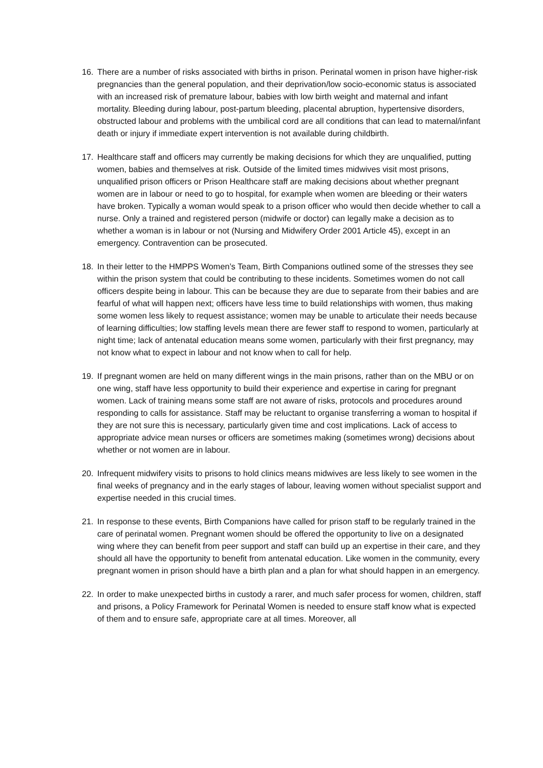16. There are a number of risks associated with births in prison. Perinatal women in prison have higher-risk pregnancies than the general population, and their deprivation/low socio-economic status is associated with an increased risk of premature labour, babies with low birth weight and maternal and infant mortality. Bleeding during labour, post-partum bleeding, placental abruption, hypertensive disorders, obstructed labour and problems with the umbilical cord are all conditions that can lead to maternal/infant death or injury if immediate expert intervention is not available during childbirth.
17. Healthcare staff and officers may currently be making decisions for which they are unqualified, putting women, babies and themselves at risk. Outside of the limited times midwives visit most prisons, unqualified prison officers or Prison Healthcare staff are making decisions about whether pregnant women are in labour or need to go to hospital, for example when women are bleeding or their waters have broken. Typically a woman would speak to a prison officer who would then decide whether to call a nurse. Only a trained and registered person (midwife or doctor) can legally make a decision as to whether a woman is in labour or not (Nursing and Midwifery Order 2001 Article 45), except in an emergency. Contravention can be prosecuted.
18. In their letter to the HMPPS Women’s Team, Birth Companions outlined some of the stresses they see within the prison system that could be contributing to these incidents. Sometimes women do not call officers despite being in labour. This can be because they are due to separate from their babies and are fearful of what will happen next; officers have less time to build relationships with women, thus making some women less likely to request assistance; women may be unable to articulate their needs because of learning difficulties; low staffing levels mean there are fewer staff to respond to women, particularly at night time; lack of antenatal education means some women, particularly with their first pregnancy, may not know what to expect in labour and not know when to call for help.
19. If pregnant women are held on many different wings in the main prisons, rather than on the MBU or on one wing, staff have less opportunity to build their experience and expertise in caring for pregnant women. Lack of training means some staff are not aware of risks, protocols and procedures around responding to calls for assistance. Staff may be reluctant to organise transferring a woman to hospital if they are not sure this is necessary, particularly given time and cost implications. Lack of access to appropriate advice mean nurses or officers are sometimes making (sometimes wrong) decisions about whether or not women are in labour.
20. Infrequent midwifery visits to prisons to hold clinics means midwives are less likely to see women in the final weeks of pregnancy and in the early stages of labour, leaving women without specialist support and expertise needed in this crucial times.
21. In response to these events, Birth Companions have called for prison staff to be regularly trained in the care of perinatal women. Pregnant women should be offered the opportunity to live on a designated wing where they can benefit from peer support and staff can build up an expertise in their care, and they should all have the opportunity to benefit from antenatal education. Like women in the community, every pregnant women in prison should have a birth plan and a plan for what should happen in an emergency.
22. In order to make unexpected births in custody a rarer, and much safer process for women, children, staff and prisons, a Policy Framework for Perinatal Women is needed to ensure staff know what is expected of them and to ensure safe, appropriate care at all times. Moreover, all